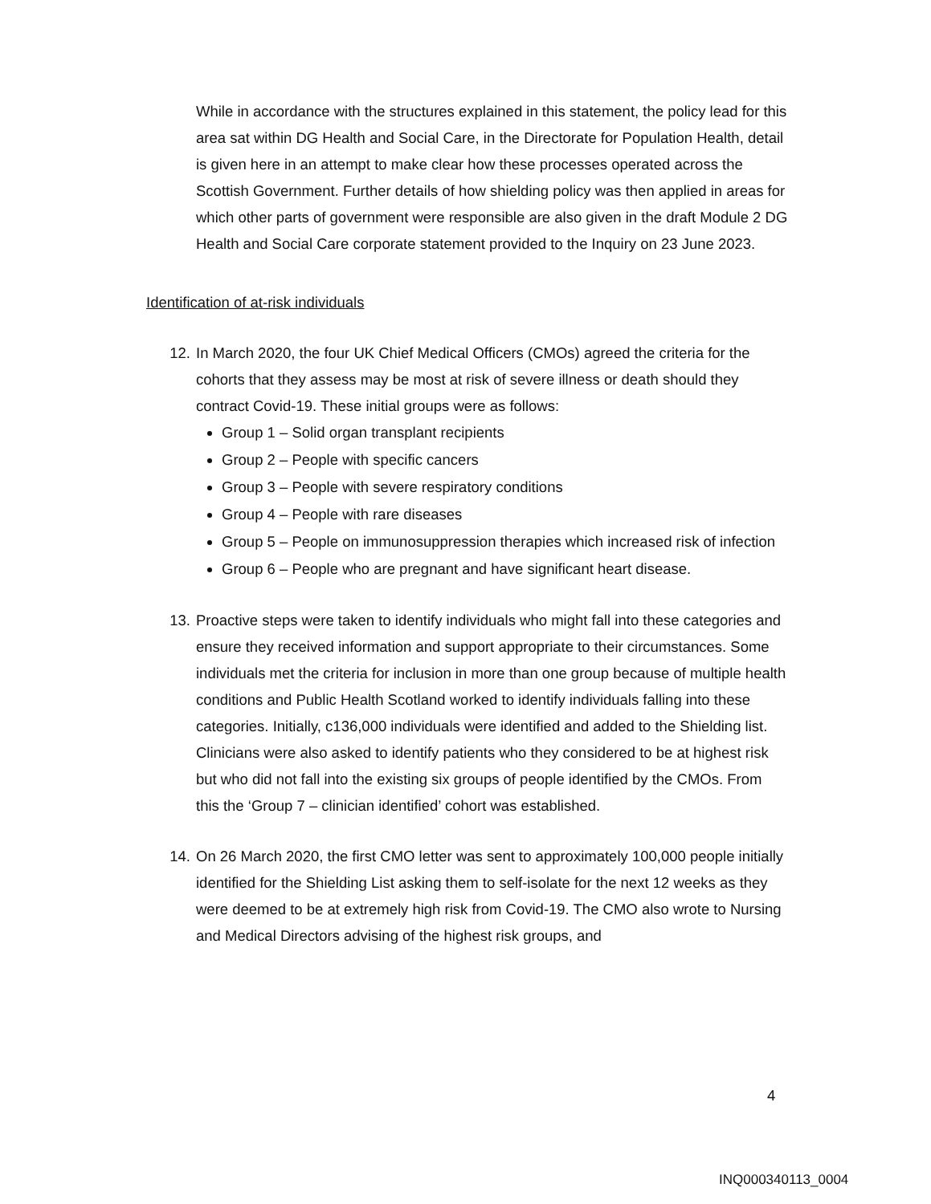While in accordance with the structures explained in this statement, the policy lead for this area sat within DG Health and Social Care, in the Directorate for Population Health, detail is given here in an attempt to make clear how these processes operated across the Scottish Government. Further details of how shielding policy was then applied in areas for which other parts of government were responsible are also given in the draft Module 2 DG Health and Social Care corporate statement provided to the Inquiry on 23 June 2023.
Identification of at-risk individuals
12. In March 2020, the four UK Chief Medical Officers (CMOs) agreed the criteria for the cohorts that they assess may be most at risk of severe illness or death should they contract Covid-19. These initial groups were as follows:
Group 1 – Solid organ transplant recipients
Group 2 – People with specific cancers
Group 3 – People with severe respiratory conditions
Group 4 – People with rare diseases
Group 5 – People on immunosuppression therapies which increased risk of infection
Group 6 – People who are pregnant and have significant heart disease.
13. Proactive steps were taken to identify individuals who might fall into these categories and ensure they received information and support appropriate to their circumstances. Some individuals met the criteria for inclusion in more than one group because of multiple health conditions and Public Health Scotland worked to identify individuals falling into these categories. Initially, c136,000 individuals were identified and added to the Shielding list. Clinicians were also asked to identify patients who they considered to be at highest risk but who did not fall into the existing six groups of people identified by the CMOs. From this the ‘Group 7 – clinician identified’ cohort was established.
14. On 26 March 2020, the first CMO letter was sent to approximately 100,000 people initially identified for the Shielding List asking them to self-isolate for the next 12 weeks as they were deemed to be at extremely high risk from Covid-19. The CMO also wrote to Nursing and Medical Directors advising of the highest risk groups, and
4
INQ000340113_0004